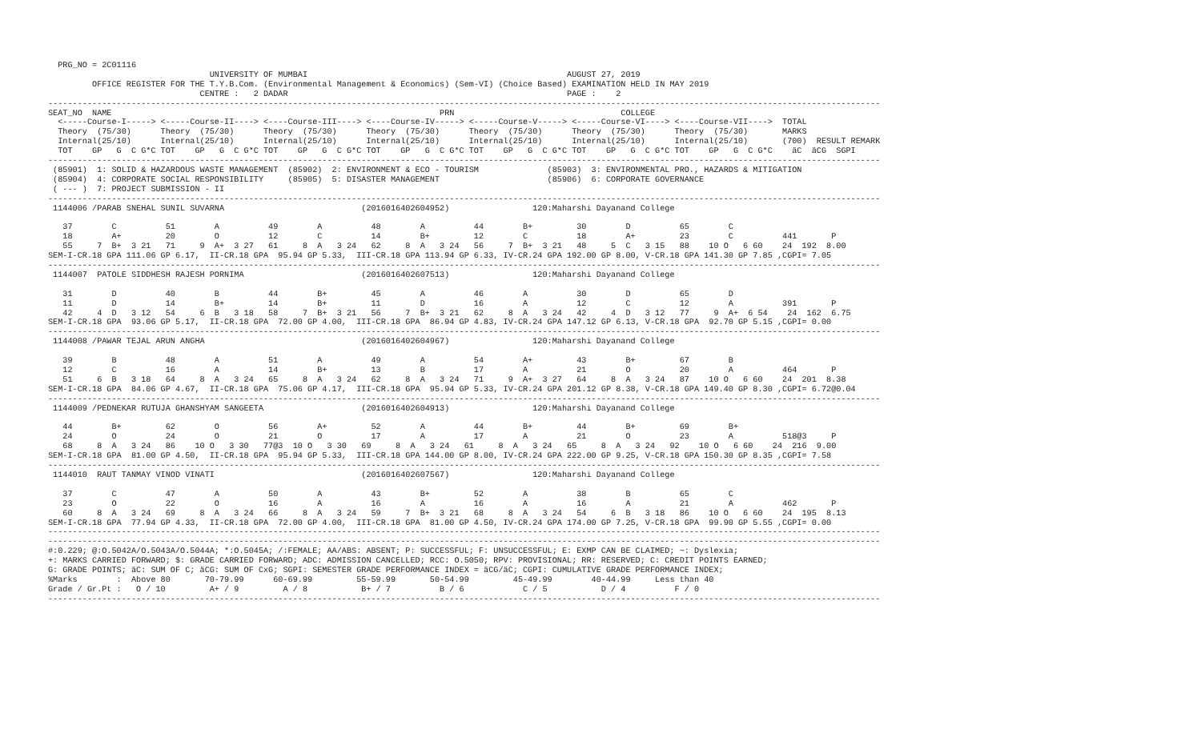PRG_NO = 2C01116
                                 UNIVERSITY OF MUMBAI                                                     AUGUST 27, 2019
         OFFICE REGISTER FOR THE T.Y.B.Com. (Environmental Management & Economics) (Sem-VI) (Choice Based) EXAMINATION HELD IN MAY 2019
                               CENTRE :   2 DADAR                                                         PAGE :    2
--------------------------------------------------------------------------------------------------------------------------------------------------------------------------
SEAT_NO  NAME                                                                   PRN                                  COLLEGE
  <-----Course-I-----> <-----Course-II----> <----Course-III----> <----Course-IV-----> <-----Course-V-----> <-----Course-VI----> <----Course-VII---->  TOTAL
  Theory  (75/30)      Theory  (75/30)      Theory  (75/30)      Theory  (75/30)      Theory  (75/30)      Theory  (75/30)      Theory  (75/30)       MARKS
  Internal(25/10)      Internal(25/10)      Internal(25/10)      Internal(25/10)      Internal(25/10)      Internal(25/10)      Internal(25/10)       (700)  RESULT REMARK
  TOT    GP   G  C G*C TOT    GP   G  C G*C TOT    GP   G  C G*C TOT    GP   G  C G*C TOT    GP   G  C G*C TOT    GP   G  C G*C TOT    GP   G  C G*C    äC  äCG  SGPI
--------------------------------------------------------------------------------------------------------------------------------------------------------------------------
 (85901)  1: SOLID & HAZARDOUS WASTE MANAGEMENT  (85902)  2: ENVIRONMENT & ECO - TOURISM              (85903)  3: ENVIRONMENTAL PRO., HAZARDS & MITIGATION
 (85904)  4: CORPORATE SOCIAL RESPONSIBILITY     (85905)  5: DISASTER MANAGEMENT                      (85906)  6: CORPORATE GOVERNANCE
 ( --- )  7: PROJECT SUBMISSION - II
--------------------------------------------------------------------------------------------------------------------------------------------------------------------------
 1144006 /PARAB SNEHAL SUNIL SUVARNA                            (2016016402604952)                 120:Maharshi Dayanand College

   37        C          51        A          49        A          48        A          44        B+         30        D          65        C
   18        A+         20        O          12        C          14        B+         12        C          18        A+         23        C          441       P
   55     7  B+  3 21   71     9  A+  3 27   61     8  A   3 24   62     8  A   3 24   56     7  B+  3 21   48     5  C   3 15   88    10 O   6 60    24  192  8.00
SEM-I-CR.18 GPA 111.06 GP 6.17,  II-CR.18 GPA  95.94 GP 5.33,  III-CR.18 GPA 113.94 GP 6.33, IV-CR.24 GPA 192.00 GP 8.00, V-CR.18 GPA 141.30 GP 7.85 ,CGPI= 7.05
--------------------------------------------------------------------------------------------------------------------------------------------------------------------------
 1144007  PATOLE SIDDHESH RAJESH PORNIMA                        (2016016402607513)                 120:Maharshi Dayanand College

   31        D          40        B          44        B+         45        A          46        A          30        D          65        D
   11        D          14        B+         14        B+         11        D          16        A          12        C          12        A          391       P
   42     4  D   3 12   54     6  B   3 18   58     7  B+  3 21   56     7  B+  3 21   62     8  A   3 24   42     4  D   3 12   77     9  A+  6 54    24  162  6.75
SEM-I-CR.18 GPA  93.06 GP 5.17,  II-CR.18 GPA  72.00 GP 4.00,  III-CR.18 GPA  86.94 GP 4.83, IV-CR.24 GPA 147.12 GP 6.13, V-CR.18 GPA  92.70 GP 5.15 ,CGPI= 0.00
--------------------------------------------------------------------------------------------------------------------------------------------------------------------------
 1144008 /PAWAR TEJAL ARUN ANGHA                                (2016016402604967)                 120:Maharshi Dayanand College

   39        B          48        A          51        A          49        A          54        A+         43        B+         67        B
   12        C          16        A          14        B+         13        B          17        A          21        O          20        A          464       P
   51     6  B   3 18   64     8  A   3 24   65     8  A   3 24   62     8  A   3 24   71     9  A+  3 27   64     8  A   3 24   87    10 O   6 60    24  201  8.38
SEM-I-CR.18 GPA  84.06 GP 4.67,  II-CR.18 GPA  75.06 GP 4.17,  III-CR.18 GPA  95.94 GP 5.33, IV-CR.24 GPA 201.12 GP 8.38, V-CR.18 GPA 149.40 GP 8.30 ,CGPI= 6.72@0.04
--------------------------------------------------------------------------------------------------------------------------------------------------------------------------
 1144009 /PEDNEKAR RUTUJA GHANSHYAM SANGEETA                    (2016016402604913)                 120:Maharshi Dayanand College

   44        B+         62        O          56        A+         52        A          44        B+         44        B+         69        B+
   24        O          24        O          21        O          17        A          17        A          21        O          23        A          518@3     P
   68     8  A   3 24   86    10 O   3 30   77@3  10 O   3 30   69     8  A   3 24   61     8  A   3 24   65     8  A   3 24   92    10 O   6 60    24  216  9.00
SEM-I-CR.18 GPA  81.00 GP 4.50,  II-CR.18 GPA  95.94 GP 5.33,  III-CR.18 GPA 144.00 GP 8.00, IV-CR.24 GPA 222.00 GP 9.25, V-CR.18 GPA 150.30 GP 8.35 ,CGPI= 7.58
--------------------------------------------------------------------------------------------------------------------------------------------------------------------------
 1144010  RAUT TANMAY VINOD VINATI                              (2016016402607567)                 120:Maharshi Dayanand College

   37        C          47        A          50        A          43        B+         52        A          38        B          65        C
   23        O          22        O          16        A          16        A          16        A          16        A          21        A          462       P
   60     8  A   3 24   69     8  A   3 24   66     8  A   3 24   59     7  B+  3 21   68     8  A   3 24   54     6  B   3 18   86    10 O   6 60    24  195  8.13
SEM-I-CR.18 GPA  77.94 GP 4.33,  II-CR.18 GPA  72.00 GP 4.00,  III-CR.18 GPA  81.00 GP 4.50, IV-CR.24 GPA 174.00 GP 7.25, V-CR.18 GPA  99.90 GP 5.55 ,CGPI= 0.00
--------------------------------------------------------------------------------------------------------------------------------------------------------------------------
--------------------------------------------------------------------------------------------------------------------------------------------------------------------------
#:0.229; @:O.5042A/O.5043A/O.5044A; *:O.5045A; /:FEMALE; AA/ABS: ABSENT; P: SUCCESSFUL; F: UNSUCCESSFUL; E: EXMP CAN BE CLAIMED; ~: Dyslexia;
+: MARKS CARRIED FORWARD; $: GRADE CARRIED FORWARD; ADC: ADMISSION CANCELLED; RCC: O.5050; RPV: PROVISIONAL; RR: RESERVED; C: CREDIT POINTS EARNED;
G: GRADE POINTS; äC: SUM OF C; äCG: SUM OF CxG; SGPI: SEMESTER GRADE PERFORMANCE INDEX = äCG/äC; CGPI: CUMULATIVE GRADE PERFORMANCE INDEX;
%Marks        :  Above 80       70-79.99      60-69.99         55-59.99       50-54.99         45-49.99        40-44.99     Less than 40
Grade / Gr.Pt :   O / 10         A+ / 9         A / 8           B+ / 7          B / 6            C / 5           D / 4          F / 0
--------------------------------------------------------------------------------------------------------------------------------------------------------------------------